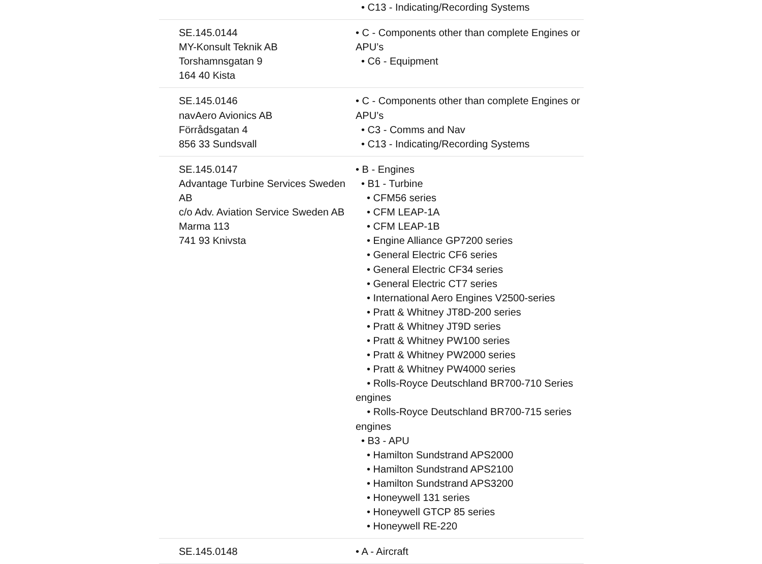| | • C13 - Indicating/Recording Systems |
| SE.145.0144 MY-Konsult Teknik AB Torshamnsgatan 9 164 40 Kista | • C - Components other than complete Engines or APU’s • C6 - Equipment |
| SE.145.0146 navAero Avionics AB Förrådsgatan 4 856 33 Sundsvall | • C - Components other than complete Engines or APU’s • C3 - Comms and Nav • C13 - Indicating/Recording Systems |
| SE.145.0147 Advantage Turbine Services Sweden AB c/o Adv. Aviation Service Sweden AB Marma 113 741 93 Knivsta | • B - Engines • B1 - Turbine • CFM56 series • CFM LEAP-1A • CFM LEAP-1B • Engine Alliance GP7200 series • General Electric CF6 series • General Electric CF34 series • General Electric CT7 series • International Aero Engines V2500-series • Pratt & Whitney JT8D-200 series • Pratt & Whitney JT9D series • Pratt & Whitney PW100 series • Pratt & Whitney PW2000 series • Pratt & Whitney PW4000 series • Rolls-Royce Deutschland BR700-710 Series engines • Rolls-Royce Deutschland BR700-715 series engines • B3 - APU • Hamilton Sundstrand APS2000 • Hamilton Sundstrand APS2100 • Hamilton Sundstrand APS3200 • Honeywell 131 series • Honeywell GTCP 85 series • Honeywell RE-220 |
| SE.145.0148 | • A - Aircraft |